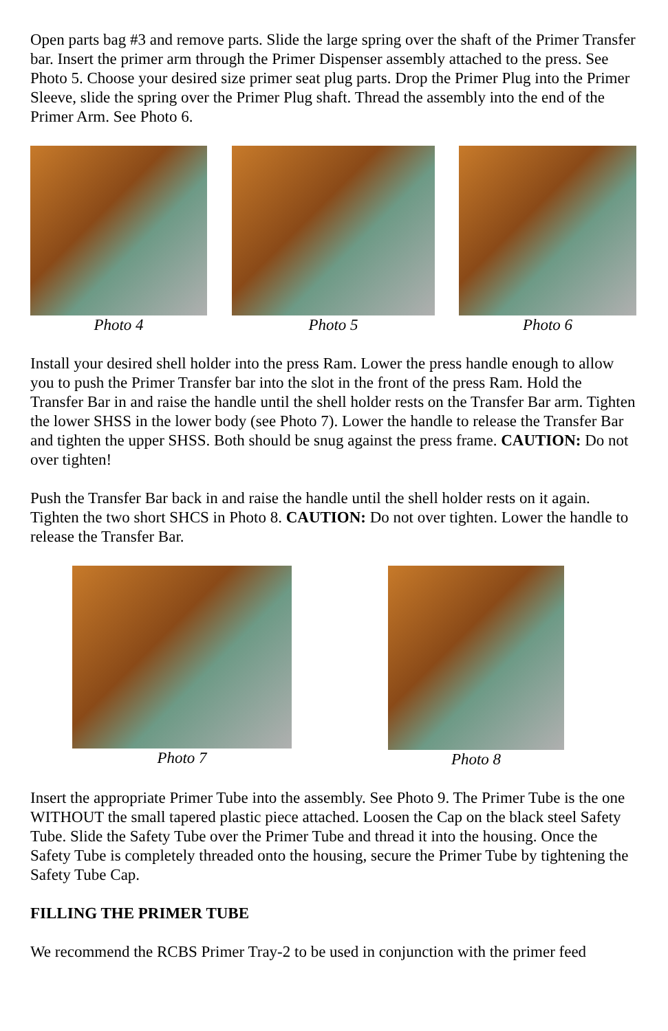Open parts bag #3 and remove parts. Slide the large spring over the shaft of the Primer Transfer bar. Insert the primer arm through the Primer Dispenser assembly attached to the press. See Photo 5. Choose your desired size primer seat plug parts. Drop the Primer Plug into the Primer Sleeve, slide the spring over the Primer Plug shaft. Thread the assembly into the end of the Primer Arm. See Photo 6.
Photo 4 Photo 5 Photo 6
Install your desired shell holder into the press Ram. Lower the press handle enough to allow you to push the Primer Transfer bar into the slot in the front of the press Ram. Hold the Transfer Bar in and raise the handle until the shell holder rests on the Transfer Bar arm. Tighten the lower SHSS in the lower body (see Photo 7). Lower the handle to release the Transfer Bar and tighten the upper SHSS. Both should be snug against the press frame. CAUTION: Do not over tighten!
Push the Transfer Bar back in and raise the handle until the shell holder rests on it again. Tighten the two short SHCS in Photo 8. CAUTION: Do not over tighten. Lower the handle to release the Transfer Bar.
Photo 7 Photo 8
Insert the appropriate Primer Tube into the assembly. See Photo 9. The Primer Tube is the one WITHOUT the small tapered plastic piece attached. Loosen the Cap on the black steel Safety Tube. Slide the Safety Tube over the Primer Tube and thread it into the housing. Once the Safety Tube is completely threaded onto the housing, secure the Primer Tube by tightening the Safety Tube Cap.
FILLING THE PRIMER TUBE
We recommend the RCBS Primer Tray-2 to be used in conjunction with the primer feed